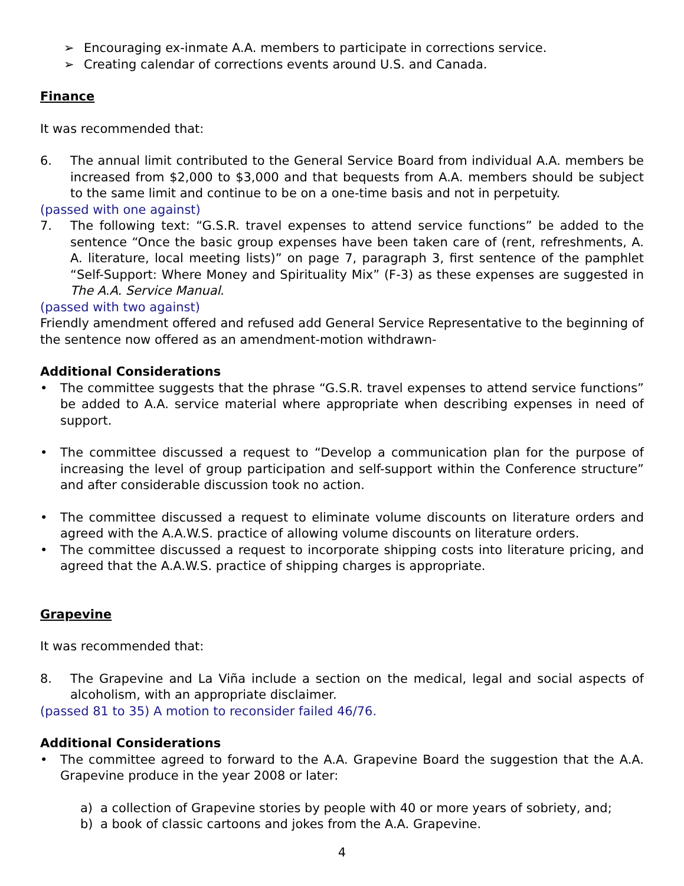➢ Encouraging ex-inmate A.A. members to participate in corrections service.
➢ Creating calendar of corrections events around U.S. and Canada.
Finance
It was recommended that:
6. The annual limit contributed to the General Service Board from individual A.A. members be increased from $2,000 to $3,000 and that bequests from A.A. members should be subject to the same limit and continue to be on a one-time basis and not in perpetuity.
(passed with one against)
7. The following text: “G.S.R. travel expenses to attend service functions” be added to the sentence “Once the basic group expenses have been taken care of (rent, refreshments, A. A. literature, local meeting lists)” on page 7, paragraph 3, first sentence of the pamphlet “Self-Support: Where Money and Spirituality Mix” (F-3) as these expenses are suggested in The A.A. Service Manual.
(passed with two against)
Friendly amendment offered and refused add General Service Representative to the beginning of the sentence now offered as an amendment-motion withdrawn-
Additional Considerations
• The committee suggests that the phrase “G.S.R. travel expenses to attend service functions” be added to A.A. service material where appropriate when describing expenses in need of support.
• The committee discussed a request to “Develop a communication plan for the purpose of increasing the level of group participation and self-support within the Conference structure” and after considerable discussion took no action.
• The committee discussed a request to eliminate volume discounts on literature orders and agreed with the A.A.W.S. practice of allowing volume discounts on literature orders.
• The committee discussed a request to incorporate shipping costs into literature pricing, and agreed that the A.A.W.S. practice of shipping charges is appropriate.
Grapevine
It was recommended that:
8. The Grapevine and La Viña include a section on the medical, legal and social aspects of alcoholism, with an appropriate disclaimer.
(passed 81 to 35) A motion to reconsider failed 46/76.
Additional Considerations
• The committee agreed to forward to the A.A. Grapevine Board the suggestion that the A.A. Grapevine produce in the year 2008 or later:
a) a collection of Grapevine stories by people with 40 or more years of sobriety, and;
b) a book of classic cartoons and jokes from the A.A. Grapevine.
4